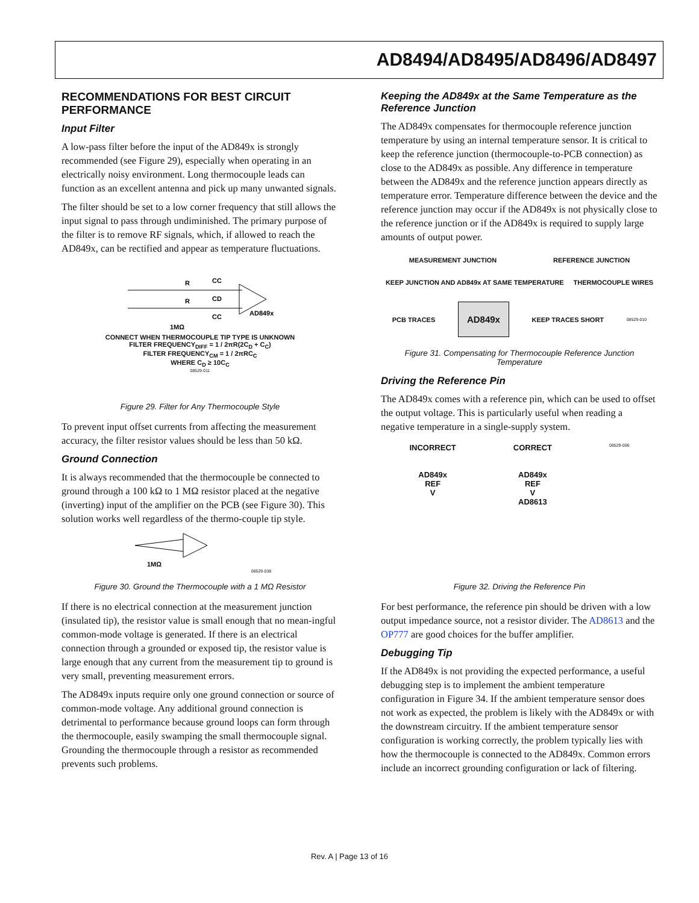AD8494/AD8495/AD8496/AD8497
RECOMMENDATIONS FOR BEST CIRCUIT PERFORMANCE
Input Filter
A low-pass filter before the input of the AD849x is strongly recommended (see Figure 29), especially when operating in an electrically noisy environment. Long thermocouple leads can function as an excellent antenna and pick up many unwanted signals.
The filter should be set to a low corner frequency that still allows the input signal to pass through undiminished. The primary purpose of the filter is to remove RF signals, which, if allowed to reach the AD849x, can be rectified and appear as temperature fluctuations.
R
R
CC
CD
CC
AD849x
1MΩ
CONNECT WHEN THERMOCOUPLE TIP TYPE IS UNKNOWN
FILTER FREQUENCY<sub>DIFF</sub> = 1 / 2πR(2C<sub>D</sub> + C<sub>C</sub>)
FILTER FREQUENCY<sub>CM</sub> = 1 / 2πRC<sub>C</sub>
WHERE C<sub>D</sub> ≥ 10C<sub>C</sub>
08529-011
Figure 29. Filter for Any Thermocouple Style
To prevent input offset currents from affecting the measurement accuracy, the filter resistor values should be less than 50 kΩ.
Ground Connection
It is always recommended that the thermocouple be connected to ground through a 100 kΩ to 1 MΩ resistor placed at the negative (inverting) input of the amplifier on the PCB (see Figure 30). This solution works well regardless of the thermo-couple tip style.
1MΩ
08529-038
Figure 30. Ground the Thermocouple with a 1 MΩ Resistor
If there is no electrical connection at the measurement junction (insulated tip), the resistor value is small enough that no mean-ingful common-mode voltage is generated. If there is an electrical connection through a grounded or exposed tip, the resistor value is large enough that any current from the measurement tip to ground is very small, preventing measurement errors.
The AD849x inputs require only one ground connection or source of common-mode voltage. Any additional ground connection is detrimental to performance because ground loops can form through the thermocouple, easily swamping the small thermocouple signal. Grounding the thermocouple through a resistor as recommended prevents such problems.
Keeping the AD849x at the Same Temperature as the Reference Junction
The AD849x compensates for thermocouple reference junction temperature by using an internal temperature sensor. It is critical to keep the reference junction (thermocouple-to-PCB connection) as close to the AD849x as possible. Any difference in temperature between the AD849x and the reference junction appears directly as temperature error. Temperature difference between the device and the reference junction may occur if the AD849x is not physically close to the reference junction or if the AD849x is required to supply large amounts of output power.
MEASUREMENT JUNCTION REFERENCE JUNCTION KEEP JUNCTION AND AD849x AT SAME TEMPERATURE THERMOCOUPLE WIRES PCB TRACES AD849x KEEP TRACES SHORT 08529-010
Figure 31. Compensating for Thermocouple Reference Junction Temperature
Driving the Reference Pin
The AD849x comes with a reference pin, which can be used to offset the output voltage. This is particularly useful when reading a negative temperature in a single-supply system.
INCORRECT
AD849x
REF
V
CORRECT
AD849x
REF
V
AD8613
08529-006
Figure 32. Driving the Reference Pin
For best performance, the reference pin should be driven with a low output impedance source, not a resistor divider. The AD8613 and the OP777 are good choices for the buffer amplifier.
Debugging Tip
If the AD849x is not providing the expected performance, a useful debugging step is to implement the ambient temperature configuration in Figure 34. If the ambient temperature sensor does not work as expected, the problem is likely with the AD849x or with the downstream circuitry. If the ambient temperature sensor configuration is working correctly, the problem typically lies with how the thermocouple is connected to the AD849x. Common errors include an incorrect grounding configuration or lack of filtering.
Rev. A | Page 13 of 16